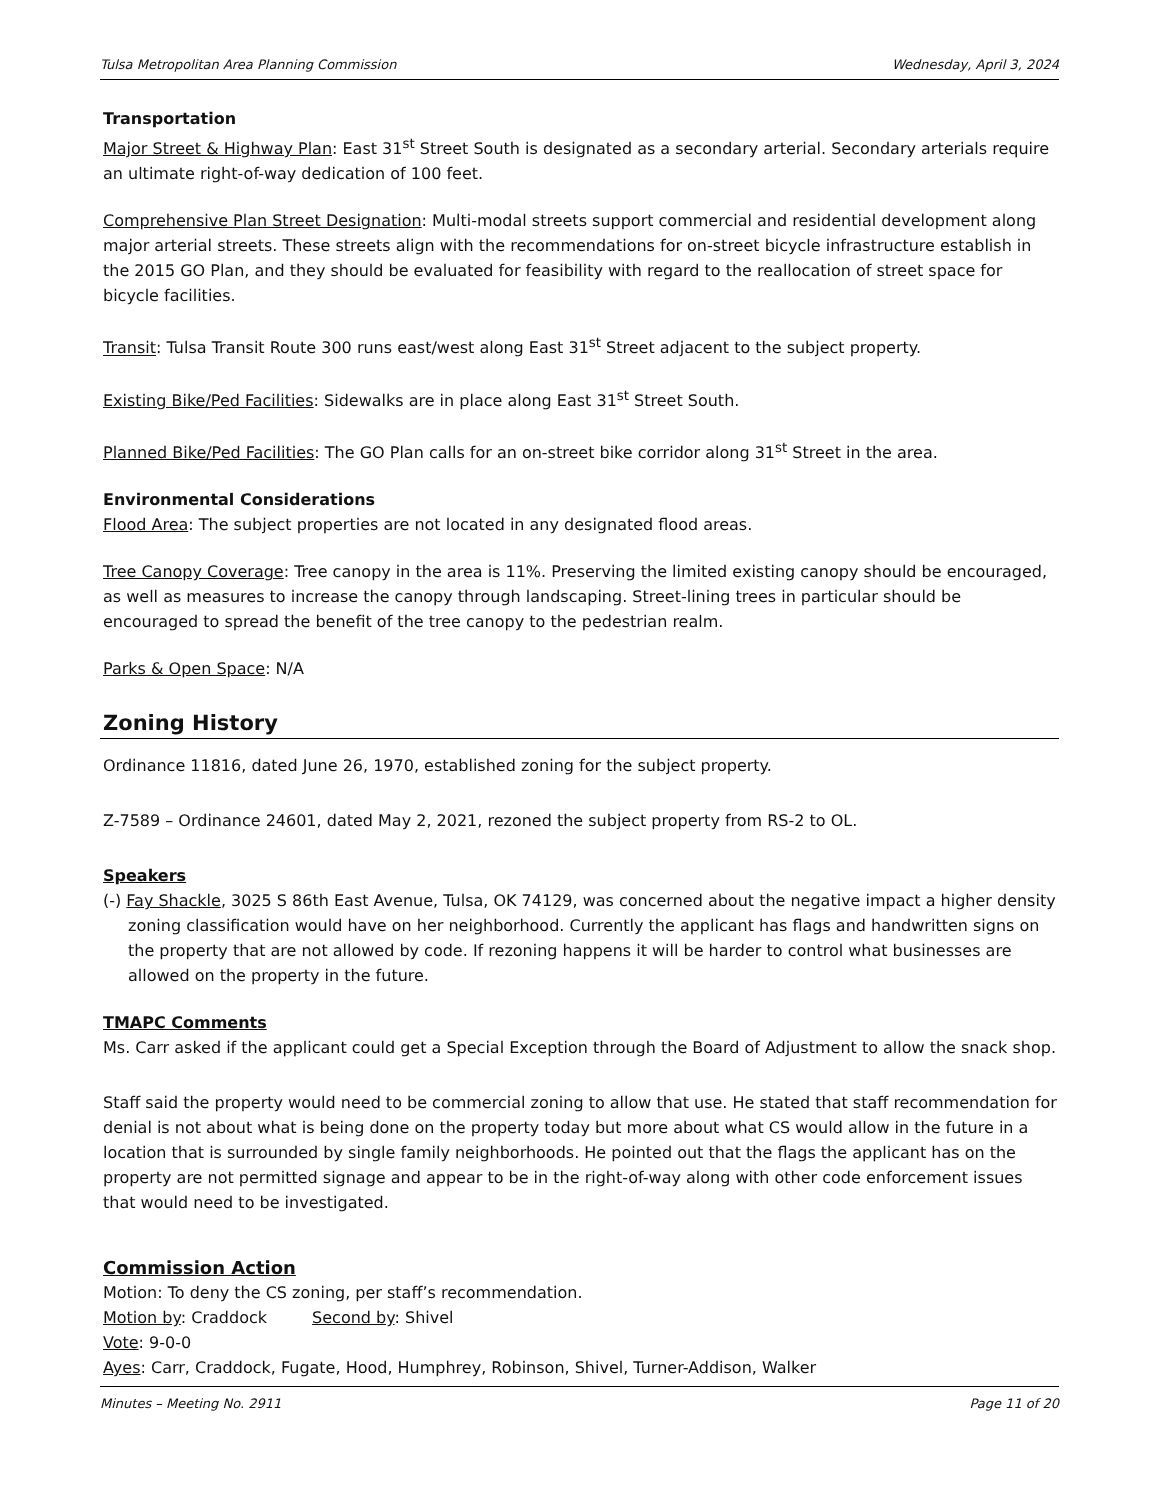Tulsa Metropolitan Area Planning Commission Wednesday, April 3, 2024
Transportation
Major Street & Highway Plan: East 31<sup>st</sup> Street South is designated as a secondary arterial. Secondary arterials require an ultimate right-of-way dedication of 100 feet.
Comprehensive Plan Street Designation: Multi-modal streets support commercial and residential development along major arterial streets. These streets align with the recommendations for on-street bicycle infrastructure establish in the 2015 GO Plan, and they should be evaluated for feasibility with regard to the reallocation of street space for bicycle facilities.
Transit: Tulsa Transit Route 300 runs east/west along East 31<sup>st</sup> Street adjacent to the subject property.
Existing Bike/Ped Facilities: Sidewalks are in place along East 31<sup>st</sup> Street South.
Planned Bike/Ped Facilities: The GO Plan calls for an on-street bike corridor along 31<sup>st</sup> Street in the area.
Environmental Considerations
Flood Area: The subject properties are not located in any designated flood areas.
Tree Canopy Coverage: Tree canopy in the area is 11%. Preserving the limited existing canopy should be encouraged, as well as measures to increase the canopy through landscaping. Street-lining trees in particular should be encouraged to spread the benefit of the tree canopy to the pedestrian realm.
Parks & Open Space: N/A
Zoning History
Ordinance 11816, dated June 26, 1970, established zoning for the subject property.
Z-7589 – Ordinance 24601, dated May 2, 2021, rezoned the subject property from RS-2 to OL.
Speakers
(-) Fay Shackle, 3025 S 86th East Avenue, Tulsa, OK 74129, was concerned about the negative impact a higher density zoning classification would have on her neighborhood. Currently the applicant has flags and handwritten signs on the property that are not allowed by code. If rezoning happens it will be harder to control what businesses are allowed on the property in the future.
TMAPC Comments
Ms. Carr asked if the applicant could get a Special Exception through the Board of Adjustment to allow the snack shop.
Staff said the property would need to be commercial zoning to allow that use. He stated that staff recommendation for denial is not about what is being done on the property today but more about what CS would allow in the future in a location that is surrounded by single family neighborhoods. He pointed out that the flags the applicant has on the property are not permitted signage and appear to be in the right-of-way along with other code enforcement issues that would need to be investigated.
Commission Action
Motion: To deny the CS zoning, per staff’s recommendation.
Motion by: Craddock Second by: Shivel
Vote: 9-0-0
Ayes: Carr, Craddock, Fugate, Hood, Humphrey, Robinson, Shivel, Turner-Addison, Walker
Minutes – Meeting No. 2911 Page 11 of 20